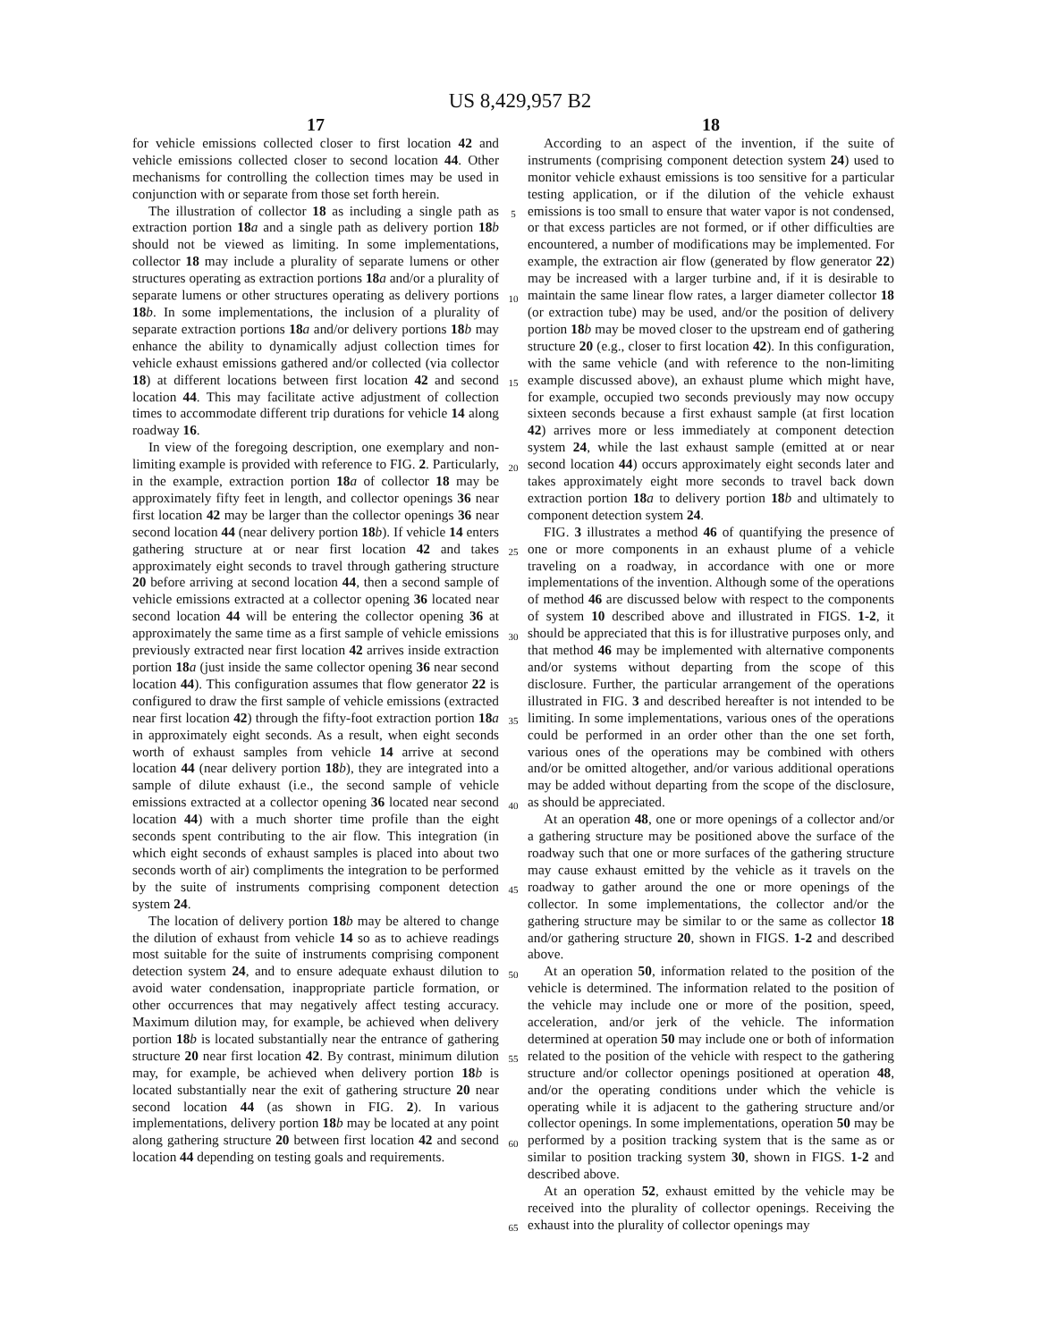US 8,429,957 B2
17
for vehicle emissions collected closer to first location 42 and vehicle emissions collected closer to second location 44. Other mechanisms for controlling the collection times may be used in conjunction with or separate from those set forth herein.
The illustration of collector 18 as including a single path as extraction portion 18 a and a single path as delivery portion 18 b should not be viewed as limiting. In some implementations, collector 18 may include a plurality of separate lumens or other structures operating as extraction portions 18 a and/or a plurality of separate lumens or other structures operating as delivery portions 18 b. In some implementations, the inclusion of a plurality of separate extraction portions 18 a and/or delivery portions 18 b may enhance the ability to dynamically adjust collection times for vehicle exhaust emissions gathered and/or collected (via collector 18) at different locations between first location 42 and second location 44. This may facilitate active adjustment of collection times to accommodate different trip durations for vehicle 14 along roadway 16.
In view of the foregoing description, one exemplary and non-limiting example is provided with reference to FIG. 2. Particularly, in the example, extraction portion 18 a of collector 18 may be approximately fifty feet in length, and collector openings 36 near first location 42 may be larger than the collector openings 36 near second location 44 (near delivery portion 18 b). If vehicle 14 enters gathering structure at or near first location 42 and takes approximately eight seconds to travel through gathering structure 20 before arriving at second location 44, then a second sample of vehicle emissions extracted at a collector opening 36 located near second location 44 will be entering the collector opening 36 at approximately the same time as a first sample of vehicle emissions previously extracted near first location 42 arrives inside extraction portion 18 a (just inside the same collector opening 36 near second location 44). This configuration assumes that flow generator 22 is configured to draw the first sample of vehicle emissions (extracted near first location 42) through the fifty-foot extraction portion 18 a in approximately eight seconds. As a result, when eight seconds worth of exhaust samples from vehicle 14 arrive at second location 44 (near delivery portion 18 b), they are integrated into a sample of dilute exhaust (i.e., the second sample of vehicle emissions extracted at a collector opening 36 located near second location 44) with a much shorter time profile than the eight seconds spent contributing to the air flow. This integration (in which eight seconds of exhaust samples is placed into about two seconds worth of air) compliments the integration to be performed by the suite of instruments comprising component detection system 24.
The location of delivery portion 18 b may be altered to change the dilution of exhaust from vehicle 14 so as to achieve readings most suitable for the suite of instruments comprising component detection system 24, and to ensure adequate exhaust dilution to avoid water condensation, inappropriate particle formation, or other occurrences that may negatively affect testing accuracy. Maximum dilution may, for example, be achieved when delivery portion 18 b is located substantially near the entrance of gathering structure 20 near first location 42. By contrast, minimum dilution may, for example, be achieved when delivery portion 18 b is located substantially near the exit of gathering structure 20 near second location 44 (as shown in FIG. 2). In various implementations, delivery portion 18 b may be located at any point along gathering structure 20 between first location 42 and second location 44 depending on testing goals and requirements.
5
10
15
20
25
30
35
40
45
50
55
60
65
18
According to an aspect of the invention, if the suite of instruments (comprising component detection system 24) used to monitor vehicle exhaust emissions is too sensitive for a particular testing application, or if the dilution of the vehicle exhaust emissions is too small to ensure that water vapor is not condensed, or that excess particles are not formed, or if other difficulties are encountered, a number of modifications may be implemented. For example, the extraction air flow (generated by flow generator 22) may be increased with a larger turbine and, if it is desirable to maintain the same linear flow rates, a larger diameter collector 18 (or extraction tube) may be used, and/or the position of delivery portion 18 b may be moved closer to the upstream end of gathering structure 20 (e.g., closer to first location 42). In this configuration, with the same vehicle (and with reference to the non-limiting example discussed above), an exhaust plume which might have, for example, occupied two seconds previously may now occupy sixteen seconds because a first exhaust sample (at first location 42) arrives more or less immediately at component detection system 24, while the last exhaust sample (emitted at or near second location 44) occurs approximately eight seconds later and takes approximately eight more seconds to travel back down extraction portion 18 a to delivery portion 18 b and ultimately to component detection system 24.
FIG. 3 illustrates a method 46 of quantifying the presence of one or more components in an exhaust plume of a vehicle traveling on a roadway, in accordance with one or more implementations of the invention. Although some of the operations of method 46 are discussed below with respect to the components of system 10 described above and illustrated in FIGS. 1-2, it should be appreciated that this is for illustrative purposes only, and that method 46 may be implemented with alternative components and/or systems without departing from the scope of this disclosure. Further, the particular arrangement of the operations illustrated in FIG. 3 and described hereafter is not intended to be limiting. In some implementations, various ones of the operations could be performed in an order other than the one set forth, various ones of the operations may be combined with others and/or be omitted altogether, and/or various additional operations may be added without departing from the scope of the disclosure, as should be appreciated.
At an operation 48, one or more openings of a collector and/or a gathering structure may be positioned above the surface of the roadway such that one or more surfaces of the gathering structure may cause exhaust emitted by the vehicle as it travels on the roadway to gather around the one or more openings of the collector. In some implementations, the collector and/or the gathering structure may be similar to or the same as collector 18 and/or gathering structure 20, shown in FIGS. 1-2 and described above.
At an operation 50, information related to the position of the vehicle is determined. The information related to the position of the vehicle may include one or more of the position, speed, acceleration, and/or jerk of the vehicle. The information determined at operation 50 may include one or both of information related to the position of the vehicle with respect to the gathering structure and/or collector openings positioned at operation 48, and/or the operating conditions under which the vehicle is operating while it is adjacent to the gathering structure and/or collector openings. In some implementations, operation 50 may be performed by a position tracking system that is the same as or similar to position tracking system 30, shown in FIGS. 1-2 and described above.
At an operation 52, exhaust emitted by the vehicle may be received into the plurality of collector openings. Receiving the exhaust into the plurality of collector openings may